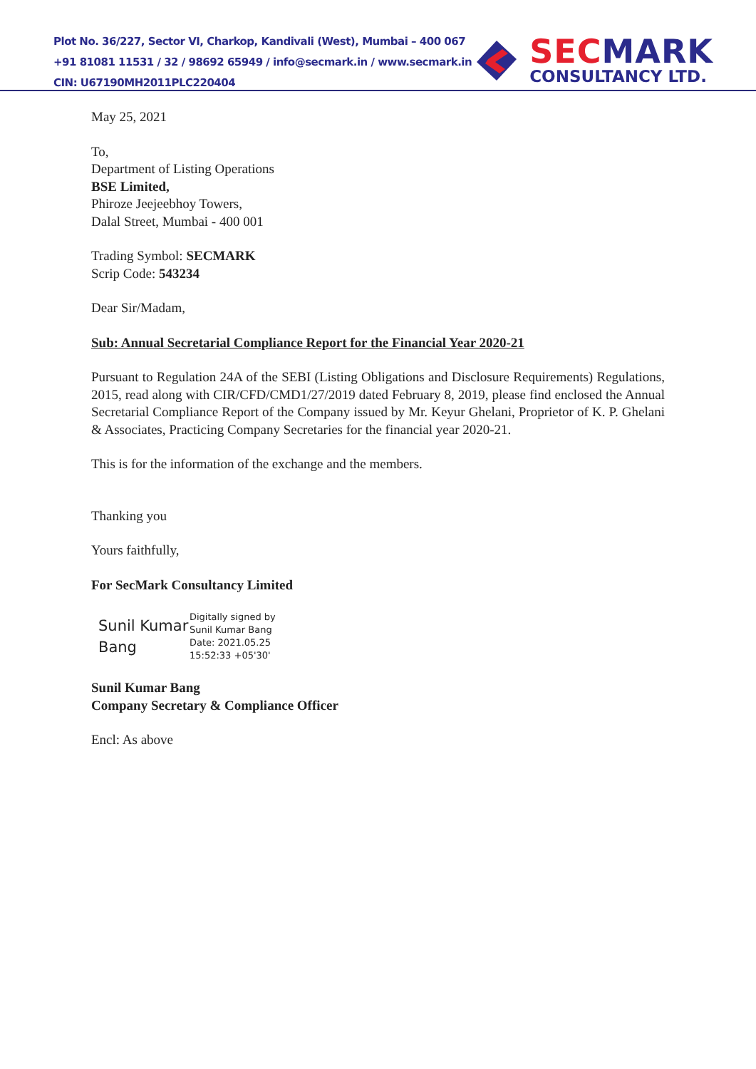Plot No. 36/227, Sector VI, Charkop, Kandivali (West), Mumbai – 400 067
+91 81081 11531 / 32 / 98692 65949 / info@secmark.in / www.secmark.in
CIN: U67190MH2011PLC220404
SECMARK
CONSULTANCY LTD.
May 25, 2021
To,
Department of Listing Operations
BSE Limited,
Phiroze Jeejeebhoy Towers,
Dalal Street, Mumbai - 400 001
Trading Symbol: SECMARK
Scrip Code: 543234
Dear Sir/Madam,
Sub: Annual Secretarial Compliance Report for the Financial Year 2020-21
Pursuant to Regulation 24A of the SEBI (Listing Obligations and Disclosure Requirements) Regulations, 2015, read along with CIR/CFD/CMD1/27/2019 dated February 8, 2019, please find enclosed the Annual Secretarial Compliance Report of the Company issued by Mr. Keyur Ghelani, Proprietor of K. P. Ghelani & Associates, Practicing Company Secretaries for the financial year 2020-21.
This is for the information of the exchange and the members.
Thanking you
Yours faithfully,
For SecMark Consultancy Limited
Sunil Kumar
Bang
Digitally signed by
Sunil Kumar Bang
Date: 2021.05.25
15:52:33 +05'30'
Sunil Kumar Bang
Company Secretary & Compliance Officer
Encl: As above